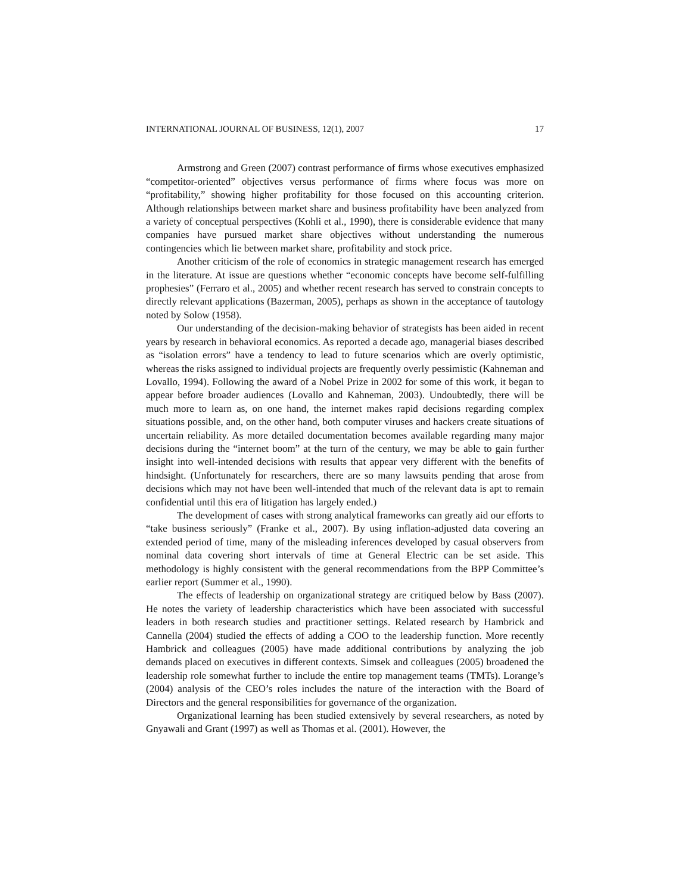INTERNATIONAL JOURNAL OF BUSINESS, 12(1), 2007 17
Armstrong and Green (2007) contrast performance of firms whose executives emphasized “competitor-oriented” objectives versus performance of firms where focus was more on “profitability,” showing higher profitability for those focused on this accounting criterion. Although relationships between market share and business profitability have been analyzed from a variety of conceptual perspectives (Kohli et al., 1990), there is considerable evidence that many companies have pursued market share objectives without understanding the numerous contingencies which lie between market share, profitability and stock price.
Another criticism of the role of economics in strategic management research has emerged in the literature. At issue are questions whether “economic concepts have become self-fulfilling prophesies” (Ferraro et al., 2005) and whether recent research has served to constrain concepts to directly relevant applications (Bazerman, 2005), perhaps as shown in the acceptance of tautology noted by Solow (1958).
Our understanding of the decision-making behavior of strategists has been aided in recent years by research in behavioral economics. As reported a decade ago, managerial biases described as “isolation errors” have a tendency to lead to future scenarios which are overly optimistic, whereas the risks assigned to individual projects are frequently overly pessimistic (Kahneman and Lovallo, 1994). Following the award of a Nobel Prize in 2002 for some of this work, it began to appear before broader audiences (Lovallo and Kahneman, 2003). Undoubtedly, there will be much more to learn as, on one hand, the internet makes rapid decisions regarding complex situations possible, and, on the other hand, both computer viruses and hackers create situations of uncertain reliability. As more detailed documentation becomes available regarding many major decisions during the “internet boom” at the turn of the century, we may be able to gain further insight into well-intended decisions with results that appear very different with the benefits of hindsight. (Unfortunately for researchers, there are so many lawsuits pending that arose from decisions which may not have been well-intended that much of the relevant data is apt to remain confidential until this era of litigation has largely ended.)
The development of cases with strong analytical frameworks can greatly aid our efforts to “take business seriously” (Franke et al., 2007). By using inflation-adjusted data covering an extended period of time, many of the misleading inferences developed by casual observers from nominal data covering short intervals of time at General Electric can be set aside. This methodology is highly consistent with the general recommendations from the BPP Committee’s earlier report (Summer et al., 1990).
The effects of leadership on organizational strategy are critiqued below by Bass (2007). He notes the variety of leadership characteristics which have been associated with successful leaders in both research studies and practitioner settings. Related research by Hambrick and Cannella (2004) studied the effects of adding a COO to the leadership function. More recently Hambrick and colleagues (2005) have made additional contributions by analyzing the job demands placed on executives in different contexts. Simsek and colleagues (2005) broadened the leadership role somewhat further to include the entire top management teams (TMTs). Lorange’s (2004) analysis of the CEO’s roles includes the nature of the interaction with the Board of Directors and the general responsibilities for governance of the organization.
Organizational learning has been studied extensively by several researchers, as noted by Gnyawali and Grant (1997) as well as Thomas et al. (2001). However, the